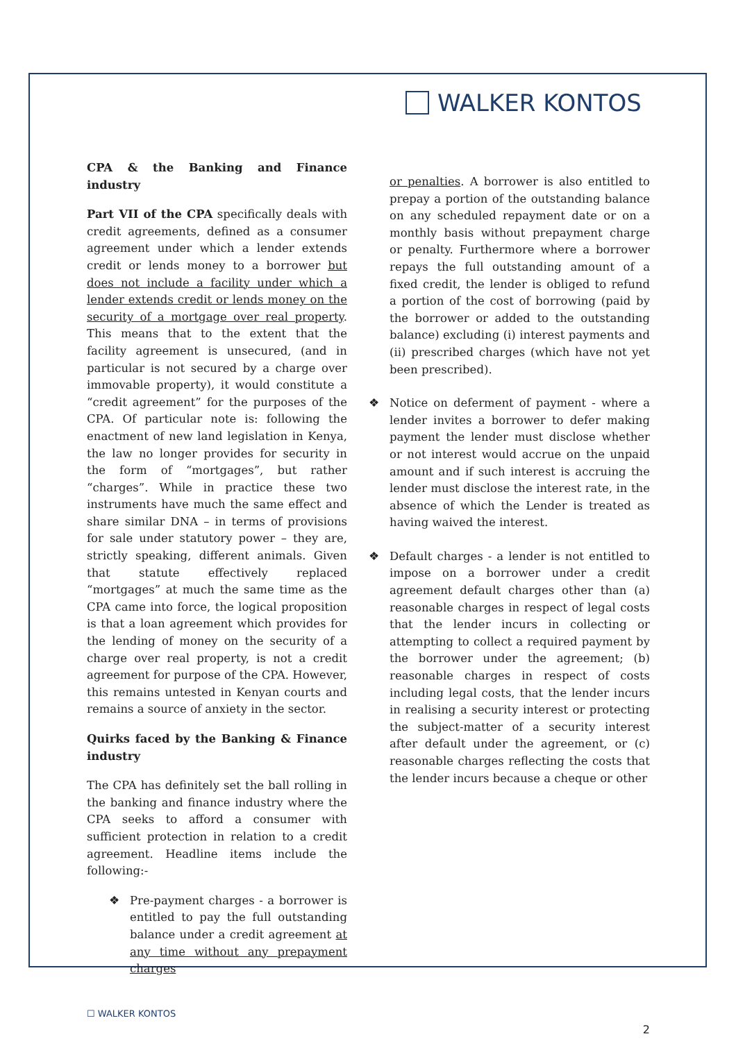WALKER KONTOS
CPA & the Banking and Finance industry
Part VII of the CPA specifically deals with credit agreements, defined as a consumer agreement under which a lender extends credit or lends money to a borrower but does not include a facility under which a lender extends credit or lends money on the security of a mortgage over real property. This means that to the extent that the facility agreement is unsecured, (and in particular is not secured by a charge over immovable property), it would constitute a “credit agreement” for the purposes of the CPA. Of particular note is: following the enactment of new land legislation in Kenya, the law no longer provides for security in the form of “mortgages”, but rather “charges”. While in practice these two instruments have much the same effect and share similar DNA – in terms of provisions for sale under statutory power – they are, strictly speaking, different animals. Given that statute effectively replaced “mortgages” at much the same time as the CPA came into force, the logical proposition is that a loan agreement which provides for the lending of money on the security of a charge over real property, is not a credit agreement for purpose of the CPA. However, this remains untested in Kenyan courts and remains a source of anxiety in the sector.
Quirks faced by the Banking & Finance industry
The CPA has definitely set the ball rolling in the banking and finance industry where the CPA seeks to afford a consumer with sufficient protection in relation to a credit agreement. Headline items include the following:-
❖ Pre-payment charges - a borrower is entitled to pay the full outstanding balance under a credit agreement at any time without any prepayment charges
or penalties. A borrower is also entitled to prepay a portion of the outstanding balance on any scheduled repayment date or on a monthly basis without prepayment charge or penalty. Furthermore where a borrower repays the full outstanding amount of a fixed credit, the lender is obliged to refund a portion of the cost of borrowing (paid by the borrower or added to the outstanding balance) excluding (i) interest payments and (ii) prescribed charges (which have not yet been prescribed).
❖ Notice on deferment of payment - where a lender invites a borrower to defer making payment the lender must disclose whether or not interest would accrue on the unpaid amount and if such interest is accruing the lender must disclose the interest rate, in the absence of which the Lender is treated as having waived the interest.
❖ Default charges - a lender is not entitled to impose on a borrower under a credit agreement default charges other than (a) reasonable charges in respect of legal costs that the lender incurs in collecting or attempting to collect a required payment by the borrower under the agreement; (b) reasonable charges in respect of costs including legal costs, that the lender incurs in realising a security interest or protecting the subject-matter of a security interest after default under the agreement, or (c) reasonable charges reflecting the costs that the lender incurs because a cheque or other
☐ WALKER KONTOS
2